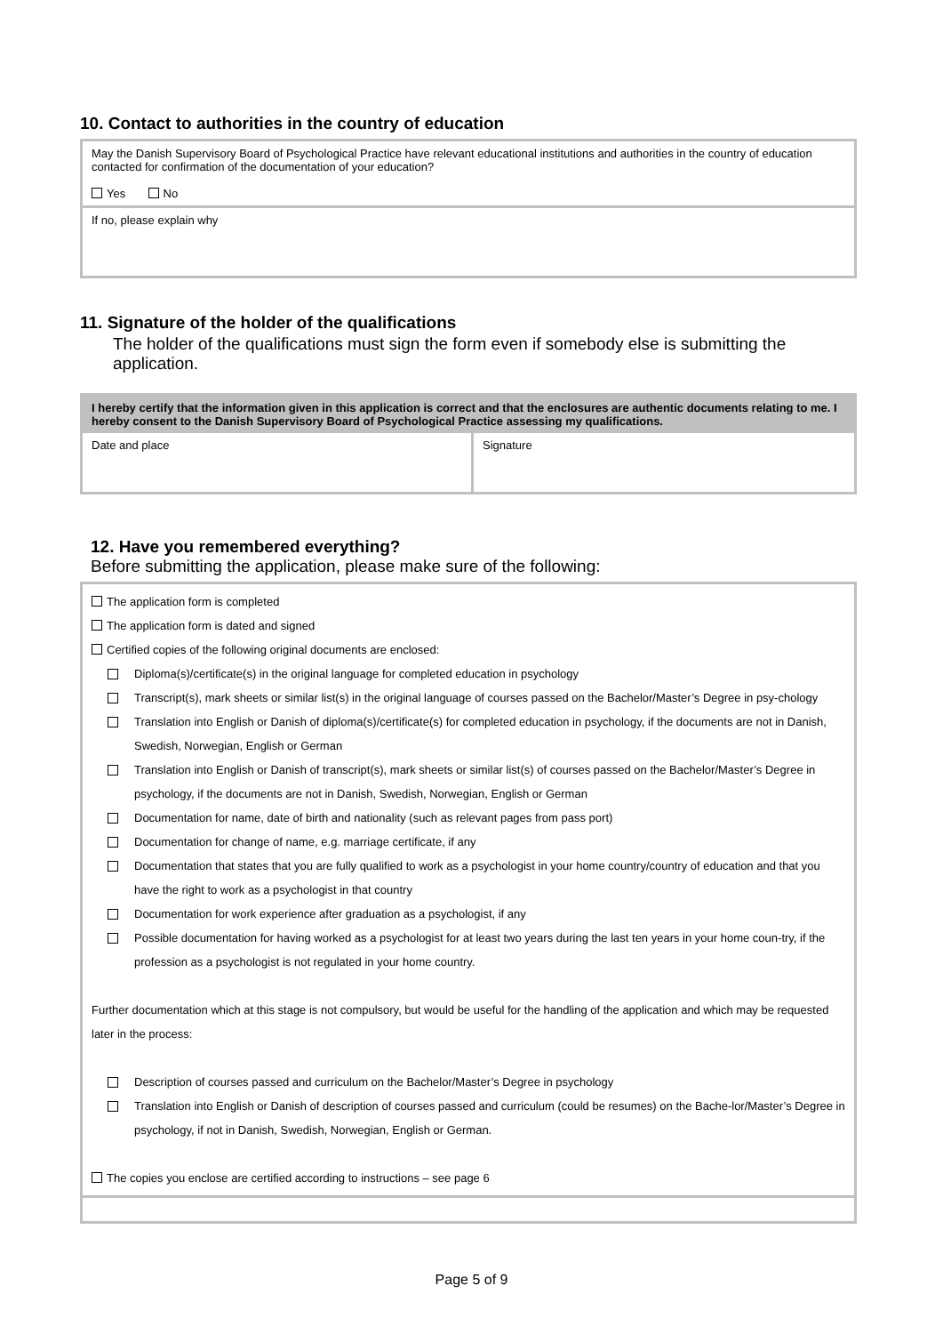10. Contact to authorities in the country of education
May the Danish Supervisory Board of Psychological Practice have relevant educational institutions and authorities in the country of education contacted for confirmation of the documentation of your education?
Yes No
If no, please explain why
11. Signature of the holder of the qualifications
The holder of the qualifications must sign the form even if somebody else is submitting the application.
I hereby certify that the information given in this application is correct and that the enclosures are authentic documents relating to me. I hereby consent to the Danish Supervisory Board of Psychological Practice assessing my qualifications.
Date and place Signature
12. Have you remembered everything?
Before submitting the application, please make sure of the following:
The application form is completed
The application form is dated and signed
Certified copies of the following original documents are enclosed:
Diploma(s)/certificate(s) in the original language for completed education in psychology
Transcript(s), mark sheets or similar list(s) in the original language of courses passed on the Bachelor/Master’s Degree in psy-chology
Translation into English or Danish of diploma(s)/certificate(s) for completed education in psychology, if the documents are not in Danish, Swedish, Norwegian, English or German
Translation into English or Danish of transcript(s), mark sheets or similar list(s) of courses passed on the Bachelor/Master’s Degree in psychology, if the documents are not in Danish, Swedish, Norwegian, English or German
Documentation for name, date of birth and nationality (such as relevant pages from pass port)
Documentation for change of name, e.g. marriage certificate, if any
Documentation that states that you are fully qualified to work as a psychologist in your home country/country of education and that you have the right to work as a psychologist in that country
Documentation for work experience after graduation as a psychologist, if any
Possible documentation for having worked as a psychologist for at least two years during the last ten years in your home coun-try, if the profession as a psychologist is not regulated in your home country.
Further documentation which at this stage is not compulsory, but would be useful for the handling of the application and which may be requested later in the process:
Description of courses passed and curriculum on the Bachelor/Master’s Degree in psychology
Translation into English or Danish of description of courses passed and curriculum (could be resumes) on the Bache-lor/Master’s Degree in psychology, if not in Danish, Swedish, Norwegian, English or German.
The copies you enclose are certified according to instructions – see page 6
Page 5 of 9